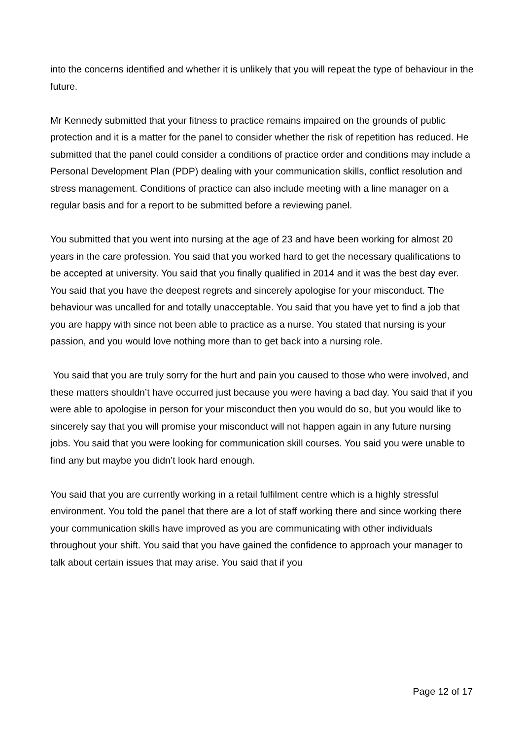into the concerns identified and whether it is unlikely that you will repeat the type of behaviour in the future.
Mr Kennedy submitted that your fitness to practice remains impaired on the grounds of public protection and it is a matter for the panel to consider whether the risk of repetition has reduced. He submitted that the panel could consider a conditions of practice order and conditions may include a Personal Development Plan (PDP) dealing with your communication skills, conflict resolution and stress management. Conditions of practice can also include meeting with a line manager on a regular basis and for a report to be submitted before a reviewing panel.
You submitted that you went into nursing at the age of 23 and have been working for almost 20 years in the care profession. You said that you worked hard to get the necessary qualifications to be accepted at university. You said that you finally qualified in 2014 and it was the best day ever. You said that you have the deepest regrets and sincerely apologise for your misconduct. The behaviour was uncalled for and totally unacceptable. You said that you have yet to find a job that you are happy with since not been able to practice as a nurse. You stated that nursing is your passion, and you would love nothing more than to get back into a nursing role.
You said that you are truly sorry for the hurt and pain you caused to those who were involved, and these matters shouldn’t have occurred just because you were having a bad day. You said that if you were able to apologise in person for your misconduct then you would do so, but you would like to sincerely say that you will promise your misconduct will not happen again in any future nursing jobs. You said that you were looking for communication skill courses. You said you were unable to find any but maybe you didn’t look hard enough.
You said that you are currently working in a retail fulfilment centre which is a highly stressful environment. You told the panel that there are a lot of staff working there and since working there your communication skills have improved as you are communicating with other individuals throughout your shift. You said that you have gained the confidence to approach your manager to talk about certain issues that may arise. You said that if you
Page 12 of 17